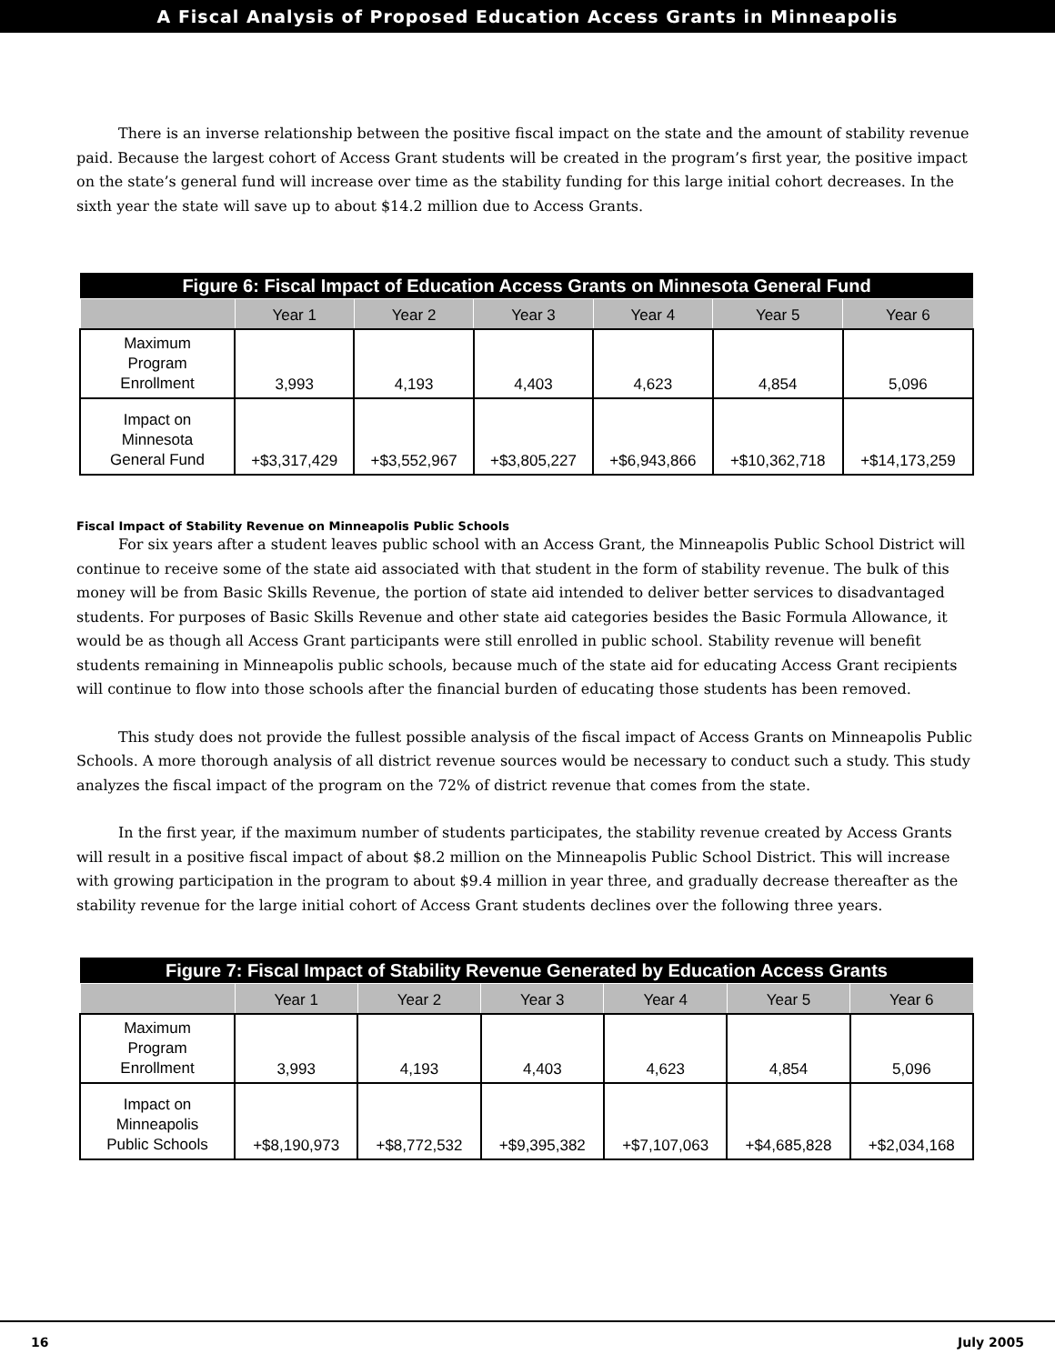A Fiscal Analysis of Proposed Education Access Grants in Minneapolis
There is an inverse relationship between the positive fiscal impact on the state and the amount of stability revenue paid. Because the largest cohort of Access Grant students will be created in the program’s first year, the positive impact on the state’s general fund will increase over time as the stability funding for this large initial cohort decreases. In the sixth year the state will save up to about $14.2 million due to Access Grants.
| Figure 6: Fiscal Impact of Education Access Grants on Minnesota General Fund | | | | | | |
| --- | --- | --- | --- | --- | --- | --- |
| | Year 1 | Year 2 | Year 3 | Year 4 | Year 5 | Year 6 |
| Maximum Program Enrollment | 3,993 | 4,193 | 4,403 | 4,623 | 4,854 | 5,096 |
| Impact on Minnesota General Fund | +$3,317,429 | +$3,552,967 | +$3,805,227 | +$6,943,866 | +$10,362,718 | +$14,173,259 |
Fiscal Impact of Stability Revenue on Minneapolis Public Schools
For six years after a student leaves public school with an Access Grant, the Minneapolis Public School District will continue to receive some of the state aid associated with that student in the form of stability revenue. The bulk of this money will be from Basic Skills Revenue, the portion of state aid intended to deliver better services to disadvantaged students. For purposes of Basic Skills Revenue and other state aid categories besides the Basic Formula Allowance, it would be as though all Access Grant participants were still enrolled in public school. Stability revenue will benefit students remaining in Minneapolis public schools, because much of the state aid for educating Access Grant recipients will continue to flow into those schools after the financial burden of educating those students has been removed.
This study does not provide the fullest possible analysis of the fiscal impact of Access Grants on Minneapolis Public Schools. A more thorough analysis of all district revenue sources would be necessary to conduct such a study. This study analyzes the fiscal impact of the program on the 72% of district revenue that comes from the state.
In the first year, if the maximum number of students participates, the stability revenue created by Access Grants will result in a positive fiscal impact of about $8.2 million on the Minneapolis Public School District. This will increase with growing participation in the program to about $9.4 million in year three, and gradually decrease thereafter as the stability revenue for the large initial cohort of Access Grant students declines over the following three years.
| Figure 7: Fiscal Impact of Stability Revenue Generated by Education Access Grants | | | | | | |
| --- | --- | --- | --- | --- | --- | --- |
| | Year 1 | Year 2 | Year 3 | Year 4 | Year 5 | Year 6 |
| Maximum Program Enrollment | 3,993 | 4,193 | 4,403 | 4,623 | 4,854 | 5,096 |
| Impact on Minneapolis Public Schools | +$8,190,973 | +$8,772,532 | +$9,395,382 | +$7,107,063 | +$4,685,828 | +$2,034,168 |
16 July 2005